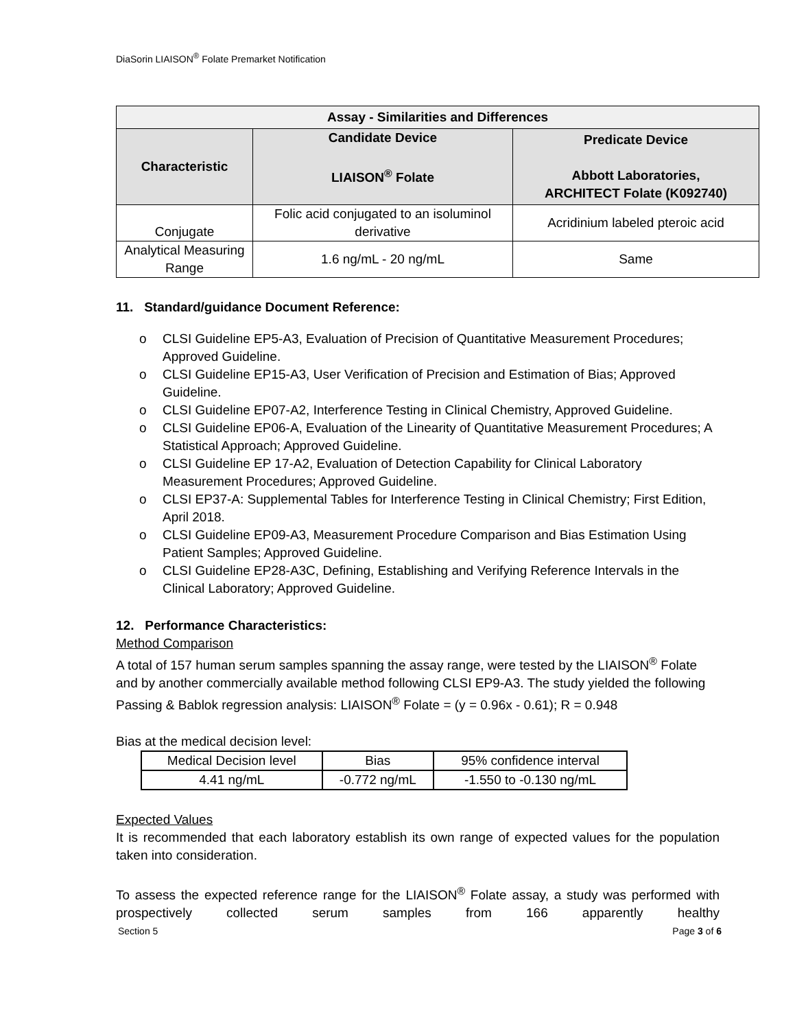DiaSorin LIAISON<sup>®</sup> Folate Premarket Notification
| Assay - Similarities and Differences | | |
| --- | --- | --- |
| Characteristic | Candidate Device LIAISON<sup>®</sup> Folate | Predicate Device Abbott Laboratories, ARCHITECT Folate (K092740) |
| Conjugate | Folic acid conjugated to an isoluminol derivative | Acridinium labeled pteroic acid |
| Analytical Measuring Range | 1.6 ng/mL - 20 ng/mL | Same |
11. Standard/guidance Document Reference:
o CLSI Guideline EP5-A3, Evaluation of Precision of Quantitative Measurement Procedures; Approved Guideline.
o CLSI Guideline EP15-A3, User Verification of Precision and Estimation of Bias; Approved Guideline.
o CLSI Guideline EP07-A2, Interference Testing in Clinical Chemistry, Approved Guideline.
o CLSI Guideline EP06-A, Evaluation of the Linearity of Quantitative Measurement Procedures; A Statistical Approach; Approved Guideline.
o CLSI Guideline EP 17-A2, Evaluation of Detection Capability for Clinical Laboratory Measurement Procedures; Approved Guideline.
o CLSI EP37-A: Supplemental Tables for Interference Testing in Clinical Chemistry; First Edition, April 2018.
o CLSI Guideline EP09-A3, Measurement Procedure Comparison and Bias Estimation Using Patient Samples; Approved Guideline.
o CLSI Guideline EP28-A3C, Defining, Establishing and Verifying Reference Intervals in the Clinical Laboratory; Approved Guideline.
12. Performance Characteristics:
Method Comparison
A total of 157 human serum samples spanning the assay range, were tested by the LIAISON<sup>®</sup> Folate and by another commercially available method following CLSI EP9-A3. The study yielded the following Passing & Bablok regression analysis: LIAISON<sup>®</sup> Folate = (y = 0.96x - 0.61); R = 0.948
Bias at the medical decision level:
| Medical Decision level | Bias | 95% confidence interval |
| 4.41 ng/mL | -0.772 ng/mL | -1.550 to -0.130 ng/mL |
Expected Values
It is recommended that each laboratory establish its own range of expected values for the population taken into consideration.
To assess the expected reference range for the LIAISON<sup>®</sup> Folate assay, a study was performed with prospectively collected serum samples from 166 apparently healthy
Section 5 Page 3 of 6